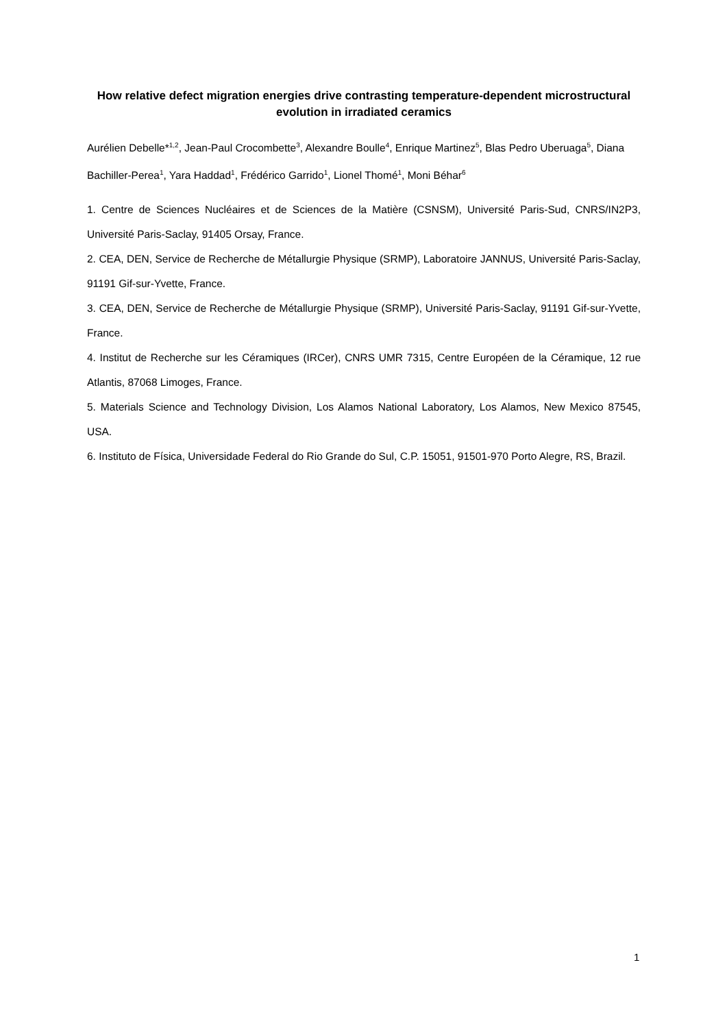How relative defect migration energies drive contrasting temperature-dependent microstructural evolution in irradiated ceramics
Aurélien Debelle*<sup>1,2</sup>, Jean-Paul Crocombette<sup>3</sup>, Alexandre Boulle<sup>4</sup>, Enrique Martinez<sup>5</sup>, Blas Pedro Uberuaga<sup>5</sup>, Diana Bachiller-Perea<sup>1</sup>, Yara Haddad<sup>1</sup>, Frédérico Garrido<sup>1</sup>, Lionel Thomé<sup>1</sup>, Moni Béhar<sup>6</sup>
1. Centre de Sciences Nucléaires et de Sciences de la Matière (CSNSM), Université Paris-Sud, CNRS/IN2P3, Université Paris-Saclay, 91405 Orsay, France.
2. CEA, DEN, Service de Recherche de Métallurgie Physique (SRMP), Laboratoire JANNUS, Université Paris-Saclay, 91191 Gif-sur-Yvette, France.
3. CEA, DEN, Service de Recherche de Métallurgie Physique (SRMP), Université Paris-Saclay, 91191 Gif-sur-Yvette, France.
4. Institut de Recherche sur les Céramiques (IRCer), CNRS UMR 7315, Centre Européen de la Céramique, 12 rue Atlantis, 87068 Limoges, France.
5. Materials Science and Technology Division, Los Alamos National Laboratory, Los Alamos, New Mexico 87545, USA.
6. Instituto de Física, Universidade Federal do Rio Grande do Sul, C.P. 15051, 91501-970 Porto Alegre, RS, Brazil.
1